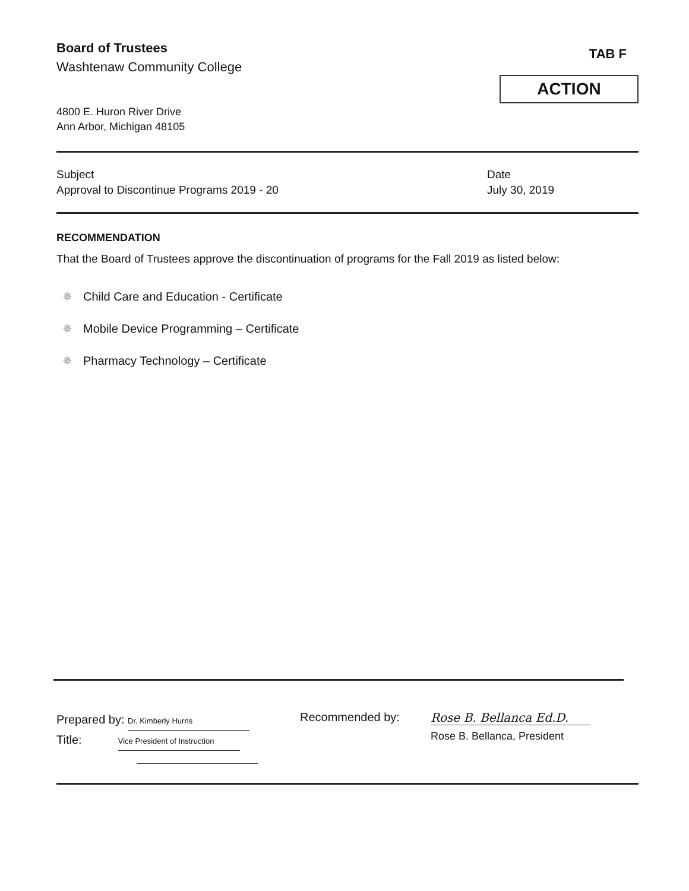Board of Trustees
Washtenaw Community College
TAB F
ACTION
4800 E. Huron River Drive
Ann Arbor, Michigan 48105
Subject
Approval to Discontinue Programs 2019 - 20
Date
July 30, 2019
RECOMMENDATION
That the Board of Trustees approve the discontinuation of programs for the Fall 2019 as listed below:
✵ Child Care and Education - Certificate
✵ Mobile Device Programming – Certificate
✵ Pharmacy Technology – Certificate
Prepared by: Dr. Kimberly Hurns
Title: Vice President of Instruction
Recommended by: Rose B. Bellanca Ed.D.
Rose B. Bellanca, President